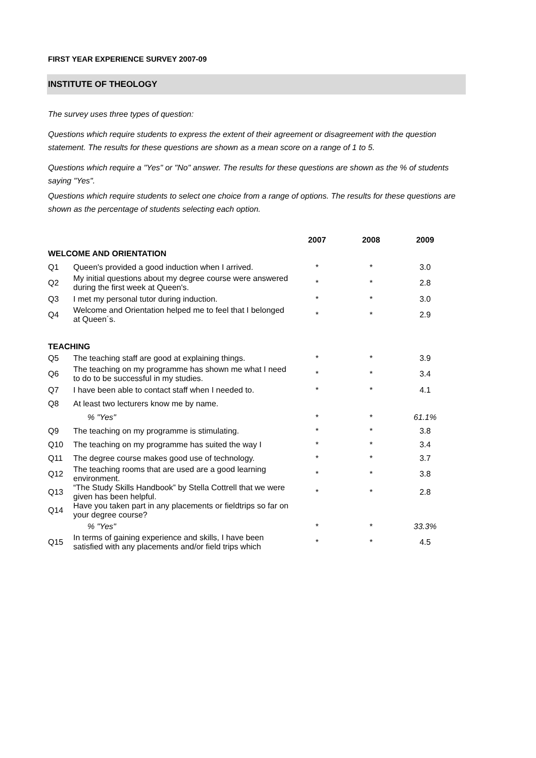FIRST YEAR EXPERIENCE SURVEY 2007-09
INSTITUTE OF THEOLOGY
The survey uses three types of question:
Questions which require students to express the extent of their agreement or disagreement with the question statement. The results for these questions are shown as a mean score on a range of 1 to 5.
Questions which require a "Yes" or "No" answer. The results for these questions are shown as the % of students saying "Yes".
Questions which require students to select one choice from a range of options. The results for these questions are shown as the percentage of students selecting each option.
| | | 2007 | 2008 | 2009 |
| --- | --- | --- | --- | --- |
| WELCOME AND ORIENTATION | | | | |
| Q1 | Queen's provided a good induction when I arrived. | * | * | 3.0 |
| Q2 | My initial questions about my degree course were answered during the first week at Queen's. | * | * | 2.8 |
| Q3 | I met my personal tutor during induction. | * | * | 3.0 |
| Q4 | Welcome and Orientation helped me to feel that I belonged at Queen´s. | * | * | 2.9 |
| TEACHING | | | | |
| Q5 | The teaching staff are good at explaining things. | * | * | 3.9 |
| Q6 | The teaching on my programme has shown me what I need to do to be successful in my studies. | * | * | 3.4 |
| Q7 | I have been able to contact staff when I needed to. | * | * | 4.1 |
| Q8 | At least two lecturers know me by name. | | | |
| | % "Yes" | * | * | 61.1% |
| Q9 | The teaching on my programme is stimulating. | * | * | 3.8 |
| Q10 | The teaching on my programme has suited the way I | * | * | 3.4 |
| Q11 | The degree course makes good use of technology. | * | * | 3.7 |
| Q12 | The teaching rooms that are used are a good learning environment. | * | * | 3.8 |
| Q13 | “The Study Skills Handbook” by Stella Cottrell that we were given has been helpful. | * | * | 2.8 |
| Q14 | Have you taken part in any placements or fieldtrips so far on your degree course? | | | |
| | % "Yes" | * | * | 33.3% |
| Q15 | In terms of gaining experience and skills, I have been satisfied with any placements and/or field trips which | * | * | 4.5 |